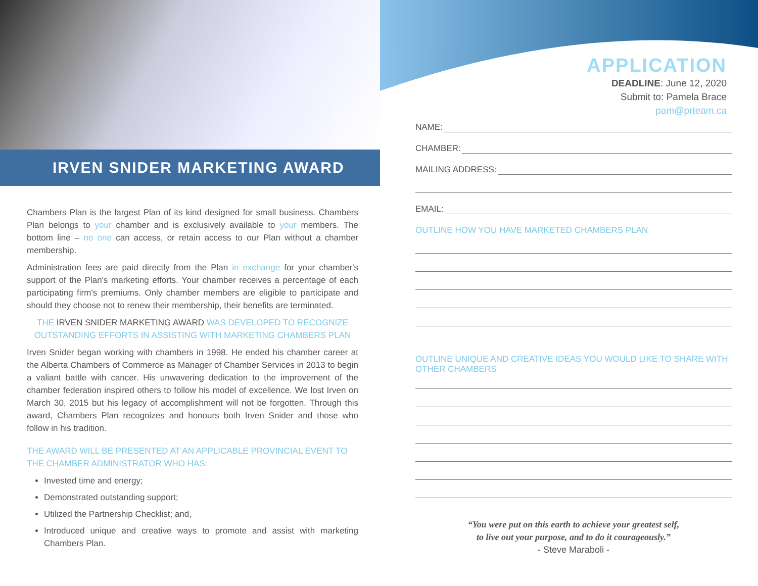IRVEN SNIDER MARKETING AWARD
Chambers Plan is the largest Plan of its kind designed for small business. Chambers Plan belongs to your chamber and is exclusively available to your members. The bottom line – no one can access, or retain access to our Plan without a chamber membership.
Administration fees are paid directly from the Plan in exchange for your chamber's support of the Plan's marketing efforts. Your chamber receives a percentage of each participating firm's premiums. Only chamber members are eligible to participate and should they choose not to renew their membership, their benefits are terminated.
THE IRVEN SNIDER MARKETING AWARD WAS DEVELOPED TO RECOGNIZE OUTSTANDING EFFORTS IN ASSISTING WITH MARKETING CHAMBERS PLAN
Irven Snider began working with chambers in 1998. He ended his chamber career at the Alberta Chambers of Commerce as Manager of Chamber Services in 2013 to begin a valiant battle with cancer. His unwavering dedication to the improvement of the chamber federation inspired others to follow his model of excellence. We lost Irven on March 30, 2015 but his legacy of accomplishment will not be forgotten. Through this award, Chambers Plan recognizes and honours both Irven Snider and those who follow in his tradition.
THE AWARD WILL BE PRESENTED AT AN APPLICABLE PROVINCIAL EVENT TO THE CHAMBER ADMINISTRATOR WHO HAS:
Invested time and energy;
Demonstrated outstanding support;
Utilized the Partnership Checklist; and,
Introduced unique and creative ways to promote and assist with marketing Chambers Plan.
APPLICATION
DEADLINE: June 12, 2020
Submit to: Pamela Brace
pam@prteam.ca
NAME:
CHAMBER:
MAILING ADDRESS:
EMAIL:
OUTLINE HOW YOU HAVE MARKETED CHAMBERS PLAN
OUTLINE UNIQUE AND CREATIVE IDEAS YOU WOULD LIKE TO SHARE WITH OTHER CHAMBERS
“You were put on this earth to achieve your greatest self,
to live out your purpose, and to do it courageously.”
- Steve Maraboli -